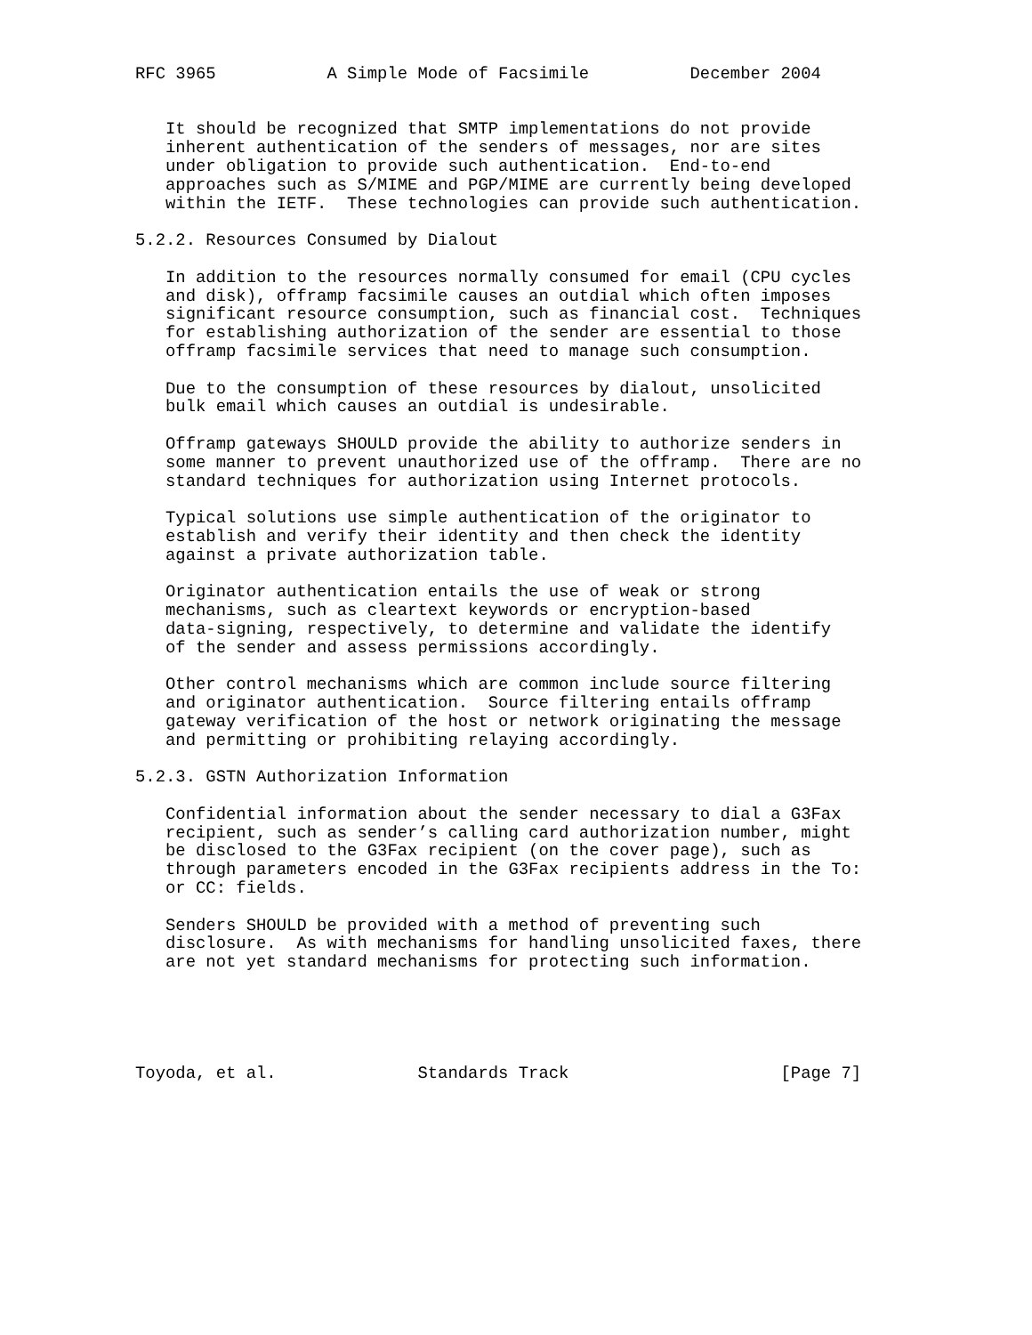RFC 3965           A Simple Mode of Facsimile          December 2004


   It should be recognized that SMTP implementations do not provide
   inherent authentication of the senders of messages, nor are sites
   under obligation to provide such authentication.  End-to-end
   approaches such as S/MIME and PGP/MIME are currently being developed
   within the IETF.  These technologies can provide such authentication.

5.2.2. Resources Consumed by Dialout

   In addition to the resources normally consumed for email (CPU cycles
   and disk), offramp facsimile causes an outdial which often imposes
   significant resource consumption, such as financial cost.  Techniques
   for establishing authorization of the sender are essential to those
   offramp facsimile services that need to manage such consumption.

   Due to the consumption of these resources by dialout, unsolicited
   bulk email which causes an outdial is undesirable.

   Offramp gateways SHOULD provide the ability to authorize senders in
   some manner to prevent unauthorized use of the offramp.  There are no
   standard techniques for authorization using Internet protocols.

   Typical solutions use simple authentication of the originator to
   establish and verify their identity and then check the identity
   against a private authorization table.

   Originator authentication entails the use of weak or strong
   mechanisms, such as cleartext keywords or encryption-based
   data-signing, respectively, to determine and validate the identify
   of the sender and assess permissions accordingly.

   Other control mechanisms which are common include source filtering
   and originator authentication.  Source filtering entails offramp
   gateway verification of the host or network originating the message
   and permitting or prohibiting relaying accordingly.

5.2.3. GSTN Authorization Information

   Confidential information about the sender necessary to dial a G3Fax
   recipient, such as sender’s calling card authorization number, might
   be disclosed to the G3Fax recipient (on the cover page), such as
   through parameters encoded in the G3Fax recipients address in the To:
   or CC: fields.

   Senders SHOULD be provided with a method of preventing such
   disclosure.  As with mechanisms for handling unsolicited faxes, there
   are not yet standard mechanisms for protecting such information.





Toyoda, et al.              Standards Track                     [Page 7]